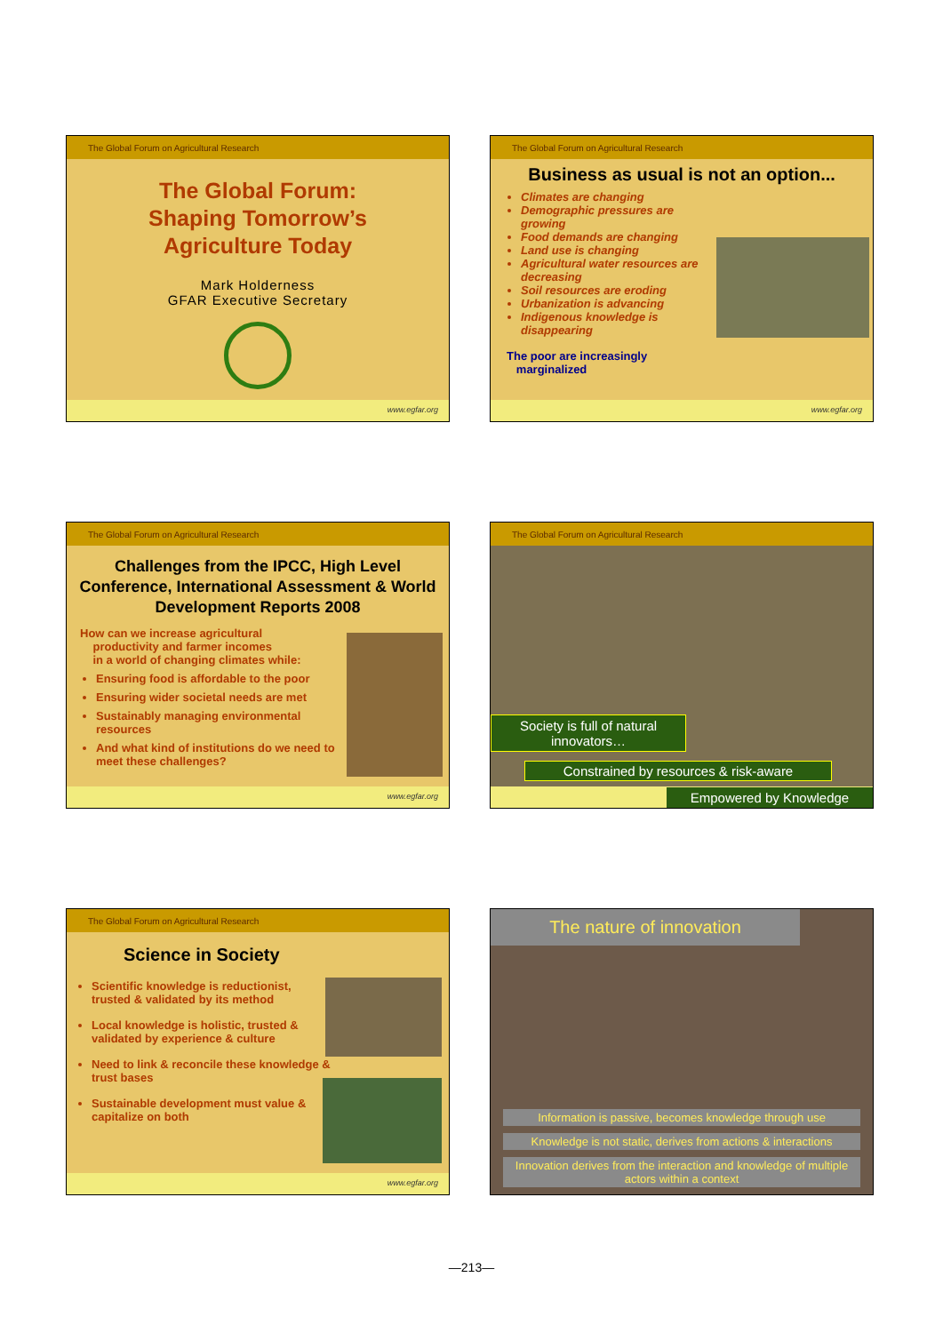The Global Forum on Agricultural Research
The Global Forum:
Shaping Tomorrow’s
Agriculture Today
Mark Holderness
GFAR Executive Secretary
www.egfar.org
The Global Forum on Agricultural Research
Business as usual is not an option...
Climates are changing
Demographic pressures are growing
Food demands are changing
Land use is changing
Agricultural water resources are decreasing
Soil resources are eroding
Urbanization is advancing
Indigenous knowledge is disappearing
The poor are increasingly
marginalized
www.egfar.org
The Global Forum on Agricultural Research
Challenges from the IPCC, High Level Conference, International Assessment & World Development Reports 2008
How can we increase agricultural
productivity and farmer incomes
in a world of changing climates while:
Ensuring food is affordable to the poor
Ensuring wider societal needs are met
Sustainably managing environmental resources
And what kind of institutions do we need to meet these challenges?
www.egfar.org
The Global Forum on Agricultural Research
Society is full of natural innovators…
Constrained by resources & risk-aware
Empowered by Knowledge
The Global Forum on Agricultural Research
Science in Society
Scientific knowledge is reductionist, trusted & validated by its method
Local knowledge is holistic, trusted & validated by experience & culture
Need to link & reconcile these knowledge & trust bases
Sustainable development must value & capitalize on both
www.egfar.org
The nature of innovation
Information is passive, becomes knowledge through use
Knowledge is not static, derives from actions & interactions
Innovation derives from the interaction and knowledge of multiple actors within a context
—213—